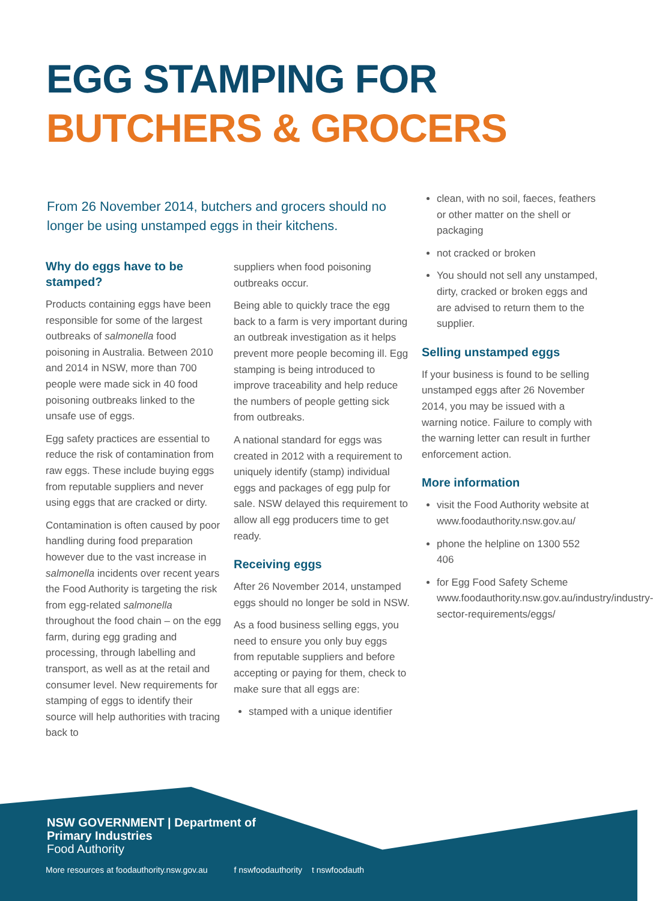EGG STAMPING FOR
BUTCHERS & GROCERS
From 26 November 2014, butchers and grocers should no longer be using unstamped eggs in their kitchens.
Why do eggs have to be stamped?
Products containing eggs have been responsible for some of the largest outbreaks of salmonella food poisoning in Australia. Between 2010 and 2014 in NSW, more than 700 people were made sick in 40 food poisoning outbreaks linked to the unsafe use of eggs.
Egg safety practices are essential to reduce the risk of contamination from raw eggs. These include buying eggs from reputable suppliers and never using eggs that are cracked or dirty.
Contamination is often caused by poor handling during food preparation however due to the vast increase in salmonella incidents over recent years the Food Authority is targeting the risk from egg-related salmonella throughout the food chain – on the egg farm, during egg grading and processing, through labelling and transport, as well as at the retail and consumer level. New requirements for stamping of eggs to identify their source will help authorities with tracing back to
suppliers when food poisoning outbreaks occur.
Being able to quickly trace the egg back to a farm is very important during an outbreak investigation as it helps prevent more people becoming ill. Egg stamping is being introduced to improve traceability and help reduce the numbers of people getting sick from outbreaks.
A national standard for eggs was created in 2012 with a requirement to uniquely identify (stamp) individual eggs and packages of egg pulp for sale. NSW delayed this requirement to allow all egg producers time to get ready.
Receiving eggs
After 26 November 2014, unstamped eggs should no longer be sold in NSW.
As a food business selling eggs, you need to ensure you only buy eggs from reputable suppliers and before accepting or paying for them, check to make sure that all eggs are:
stamped with a unique identifier
clean, with no soil, faeces, feathers or other matter on the shell or packaging
not cracked or broken
You should not sell any unstamped, dirty, cracked or broken eggs and are advised to return them to the supplier.
Selling unstamped eggs
If your business is found to be selling unstamped eggs after 26 November 2014, you may be issued with a warning notice. Failure to comply with the warning letter can result in further enforcement action.
More information
visit the Food Authority website at www.foodauthority.nsw.gov.au/
phone the helpline on 1300 552 406
for Egg Food Safety Scheme www.foodauthority.nsw.gov.au/industry/industry-sector-requirements/eggs/
NSW GOVERNMENT | Department of
Primary Industries
Food Authority
More resources at foodauthority.nsw.gov.au f nswfoodauthority t nswfoodauth